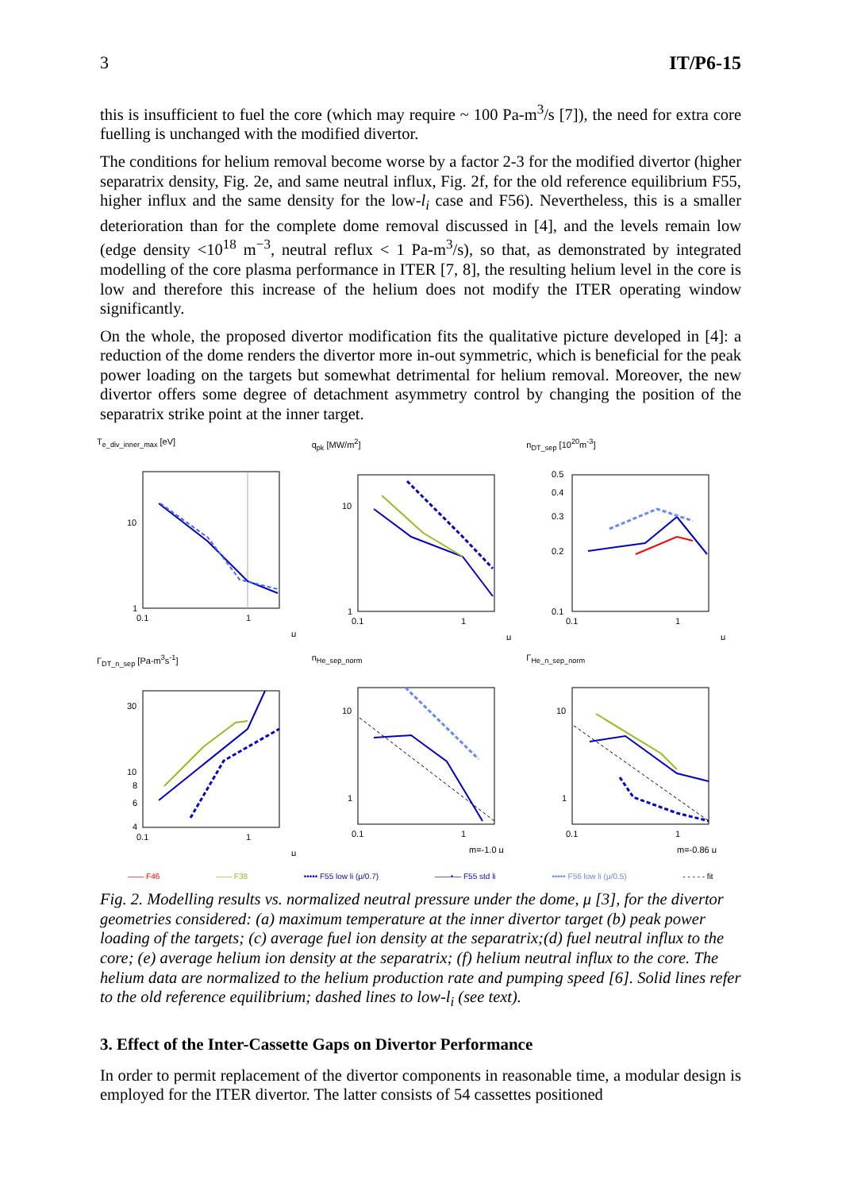3 IT/P6-15
this is insufficient to fuel the core (which may require ~ 100 Pa-m<sup>3</sup>/s [7]), the need for extra core fuelling is unchanged with the modified divertor.
The conditions for helium removal become worse by a factor 2-3 for the modified divertor (higher separatrix density, Fig. 2e, and same neutral influx, Fig. 2f, for the old reference equilibrium F55, higher influx and the same density for the low-l<sub>i</sub> case and F56). Nevertheless, this is a smaller deterioration than for the complete dome removal discussed in [4], and the levels remain low (edge density <10<sup>18</sup> m<sup>−3</sup>, neutral reflux < 1 Pa-m<sup>3</sup>/s), so that, as demonstrated by integrated modelling of the core plasma performance in ITER [7, 8], the resulting helium level in the core is low and therefore this increase of the helium does not modify the ITER operating window significantly.
On the whole, the proposed divertor modification fits the qualitative picture developed in [4]: a reduction of the dome renders the divertor more in-out symmetric, which is beneficial for the peak power loading on the targets but somewhat detrimental for helium removal. Moreover, the new divertor offers some degree of detachment asymmetry control by changing the position of the separatrix strike point at the inner target.
T<sub>e_div_inner_max</sub> [eV]
10
1
0.1
1
μ
q<sub>pk</sub> [MW/m<sup>2</sup>]
10
1
0.1
1
μ
n<sub>DT_sep</sub> [10<sup>20</sup>m<sup>-3</sup>]
0.5
0.4
0.3
0.2
0.1
0.1
1
μ
Γ<sub>DT_n_sep</sub> [Pa-m<sup>3</sup>s<sup>-1</sup>]
30
10
8
6
4
0.1
1
μ
n<sub>He_sep_norm</sub>
10
1
0.1
1
m=-1.0 μ
Γ<sub>He_n_sep_norm</sub>
10
1
0.1
1
m=-0.86 μ
―― F46 ―― F38 ••••• F55 low li (μ/0.7) ――•― F55 std li ••••• F56 low li (μ/0.5) - - - - - fit
Fig. 2. Modelling results vs. normalized neutral pressure under the dome, μ [3], for the divertor geometries considered: (a) maximum temperature at the inner divertor target (b) peak power loading of the targets; (c) average fuel ion density at the separatrix;(d) fuel neutral influx to the core; (e) average helium ion density at the separatrix; (f) helium neutral influx to the core. The helium data are normalized to the helium production rate and pumping speed [6]. Solid lines refer to the old reference equilibrium; dashed lines to low-l<sub>i</sub> (see text).
3. Effect of the Inter-Cassette Gaps on Divertor Performance
In order to permit replacement of the divertor components in reasonable time, a modular design is employed for the ITER divertor. The latter consists of 54 cassettes positioned